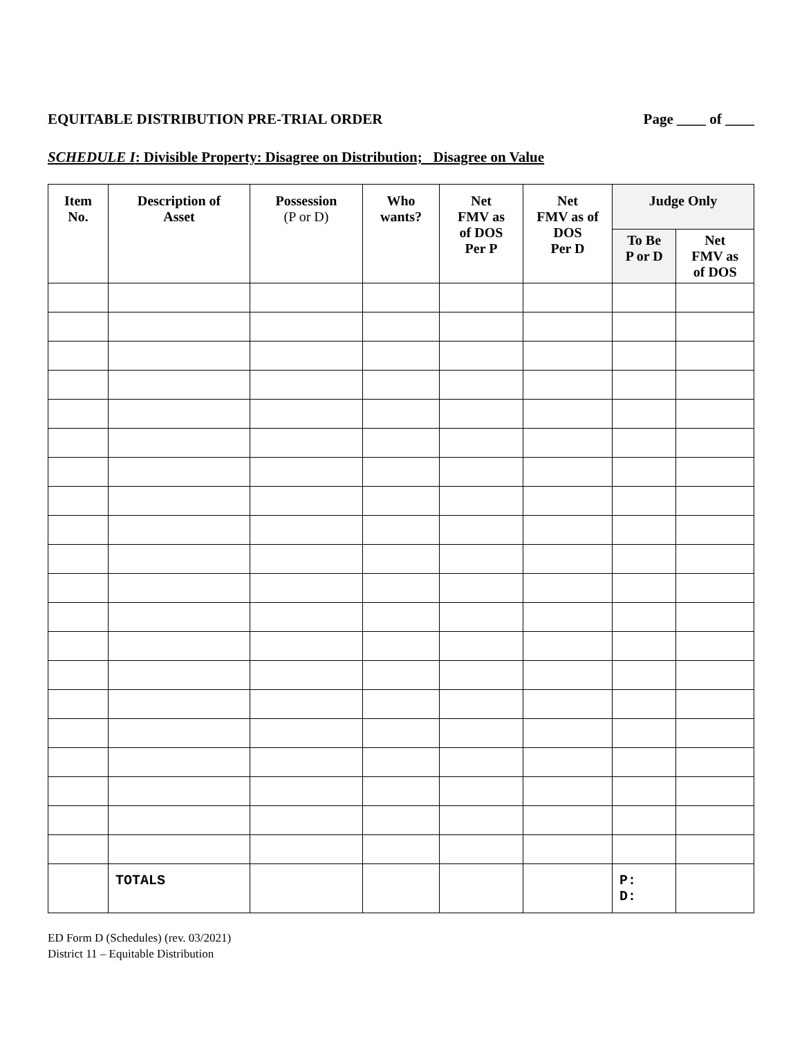EQUITABLE DISTRIBUTION PRE-TRIAL ORDER Page ____ of ____
SCHEDULE I: Divisible Property: Disagree on Distribution; Disagree on Value
| Item No. | Description of Asset | Possession (P or D) | Who wants? | Net FMV as of DOS Per P | Net FMV as of DOS Per D | Judge Only | |
| --- | --- | --- | --- | --- | --- | --- | --- |
| | | | | | | To Be P or D | Net FMV as of DOS |
| | TOTALS | | | | | P: D: | |
ED Form D (Schedules) (rev. 03/2021)
District 11 – Equitable Distribution